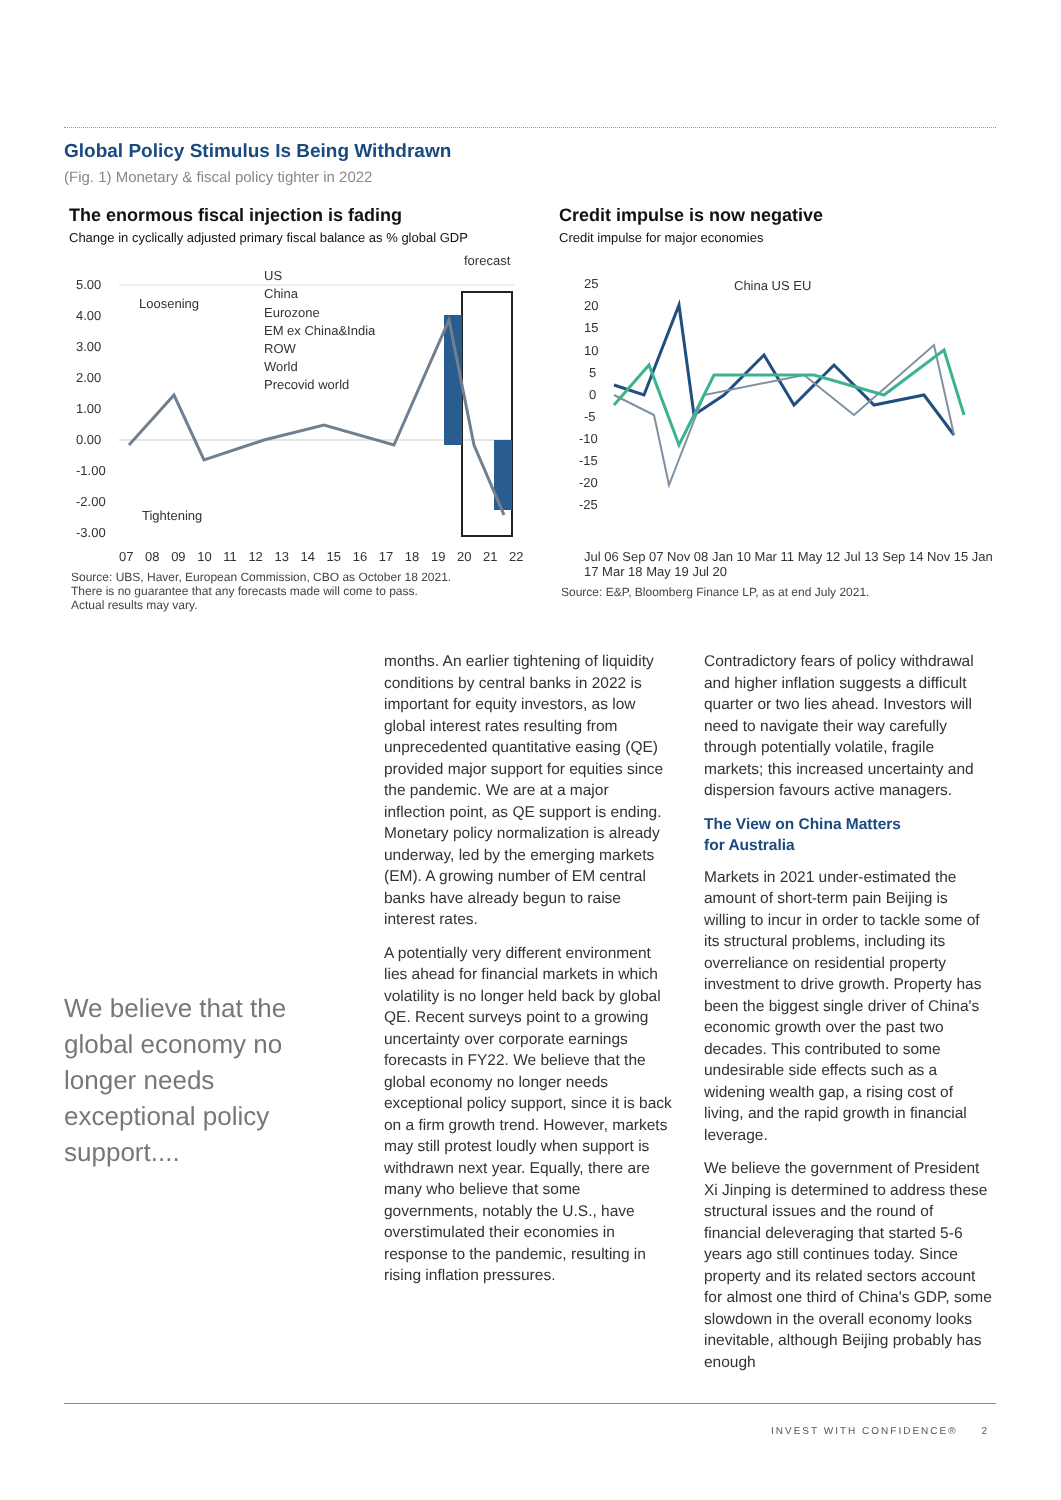Global Policy Stimulus Is Being Withdrawn
(Fig. 1) Monetary & fiscal policy tighter in 2022
The enormous fiscal injection is fading
Change in cyclically adjusted primary fiscal balance as % global GDP
forecast
5.00
4.00
3.00
2.00
1.00
0.00
-1.00
-2.00
-3.00
Loosening
Tightening
US
China
Eurozone
EM ex China&India
ROW
World
Precovid world
07 08 09 10 11 12 13 14 15 16 17 18 19 20 21 22
Source: UBS, Haver, European Commission, CBO as October 18 2021.
There is no guarantee that any forecasts made will come to pass.
Actual results may vary.
Credit impulse is now negative
Credit impulse for major economies
25
20
15
10
5
0
-5
-10
-15
-20
-25
China US EU
Jul 06 Sep 07 Nov 08 Jan 10 Mar 11 May 12 Jul 13 Sep 14 Nov 15 Jan 17 Mar 18 May 19 Jul 20
Source: E&P, Bloomberg Finance LP, as at end July 2021.
We believe that the global economy no longer needs exceptional policy support....
months. An earlier tightening of liquidity conditions by central banks in 2022 is important for equity investors, as low global interest rates resulting from unprecedented quantitative easing (QE) provided major support for equities since the pandemic. We are at a major inflection point, as QE support is ending. Monetary policy normalization is already underway, led by the emerging markets (EM). A growing number of EM central banks have already begun to raise interest rates.
A potentially very different environment lies ahead for financial markets in which volatility is no longer held back by global QE. Recent surveys point to a growing uncertainty over corporate earnings forecasts in FY22. We believe that the global economy no longer needs exceptional policy support, since it is back on a firm growth trend. However, markets may still protest loudly when support is withdrawn next year. Equally, there are many who believe that some governments, notably the U.S., have overstimulated their economies in response to the pandemic, resulting in rising inflation pressures.
Contradictory fears of policy withdrawal and higher inflation suggests a difficult quarter or two lies ahead. Investors will need to navigate their way carefully through potentially volatile, fragile markets; this increased uncertainty and dispersion favours active managers.
The View on China Matters
for Australia
Markets in 2021 under-estimated the amount of short-term pain Beijing is willing to incur in order to tackle some of its structural problems, including its overreliance on residential property investment to drive growth. Property has been the biggest single driver of China's economic growth over the past two decades. This contributed to some undesirable side effects such as a widening wealth gap, a rising cost of living, and the rapid growth in financial leverage.
We believe the government of President Xi Jinping is determined to address these structural issues and the round of financial deleveraging that started 5-6 years ago still continues today. Since property and its related sectors account for almost one third of China's GDP, some slowdown in the overall economy looks inevitable, although Beijing probably has enough
INVEST WITH CONFIDENCE® 2